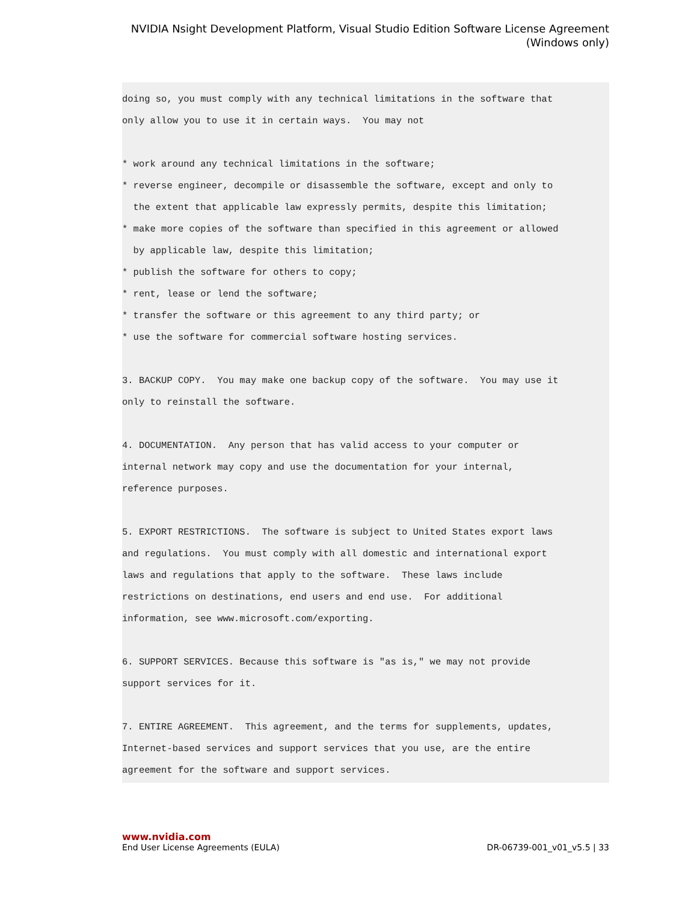NVIDIA Nsight Development Platform, Visual Studio Edition Software License Agreement
(Windows only)
doing so, you must comply with any technical limitations in the software that
only allow you to use it in certain ways.  You may not

* work around any technical limitations in the software;
* reverse engineer, decompile or disassemble the software, except and only to
  the extent that applicable law expressly permits, despite this limitation;
* make more copies of the software than specified in this agreement or allowed
  by applicable law, despite this limitation;
* publish the software for others to copy;
* rent, lease or lend the software;
* transfer the software or this agreement to any third party; or
* use the software for commercial software hosting services.

3. BACKUP COPY.  You may make one backup copy of the software.  You may use it
only to reinstall the software.

4. DOCUMENTATION.  Any person that has valid access to your computer or
internal network may copy and use the documentation for your internal,
reference purposes.

5. EXPORT RESTRICTIONS.  The software is subject to United States export laws
and regulations.  You must comply with all domestic and international export
laws and regulations that apply to the software.  These laws include
restrictions on destinations, end users and end use.  For additional
information, see www.microsoft.com/exporting.

6. SUPPORT SERVICES. Because this software is "as is," we may not provide
support services for it.

7. ENTIRE AGREEMENT.  This agreement, and the terms for supplements, updates,
Internet-based services and support services that you use, are the entire
agreement for the software and support services.
www.nvidia.com
End User License Agreements (EULA) DR-06739-001_v01_v5.5 | 33